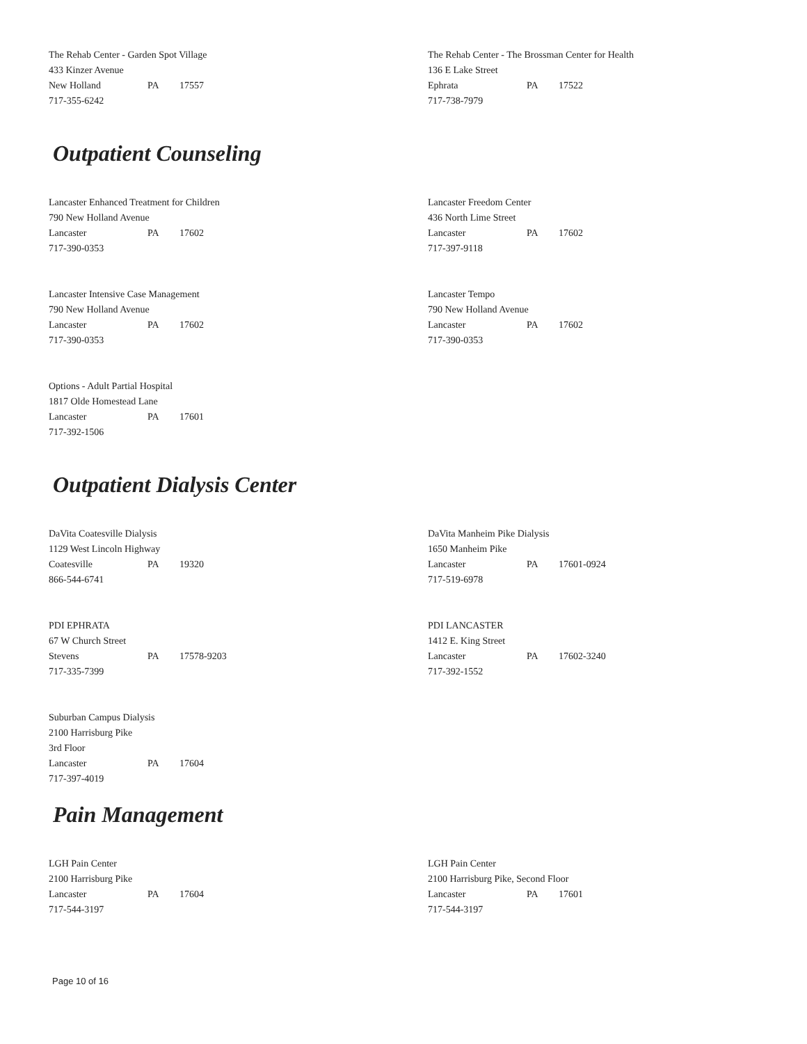The Rehab Center - Garden Spot Village
433 Kinzer Avenue
New Holland PA 17557
717-355-6242
The Rehab Center - The Brossman Center for Health
136 E Lake Street
Ephrata PA 17522
717-738-7979
Outpatient Counseling
Lancaster Enhanced Treatment for Children
790 New Holland Avenue
Lancaster PA 17602
717-390-0353
Lancaster Freedom Center
436 North Lime Street
Lancaster PA 17602
717-397-9118
Lancaster Intensive Case Management
790 New Holland Avenue
Lancaster PA 17602
717-390-0353
Lancaster Tempo
790 New Holland Avenue
Lancaster PA 17602
717-390-0353
Options - Adult Partial Hospital
1817 Olde Homestead Lane
Lancaster PA 17601
717-392-1506
Outpatient Dialysis Center
DaVita Coatesville Dialysis
1129 West Lincoln Highway
Coatesville PA 19320
866-544-6741
DaVita Manheim Pike Dialysis
1650 Manheim Pike
Lancaster PA 17601-0924
717-519-6978
PDI EPHRATA
67 W Church Street
Stevens PA 17578-9203
717-335-7399
PDI LANCASTER
1412 E. King Street
Lancaster PA 17602-3240
717-392-1552
Suburban Campus Dialysis
2100 Harrisburg Pike
3rd Floor
Lancaster PA 17604
717-397-4019
Pain Management
LGH Pain Center
2100 Harrisburg Pike
Lancaster PA 17604
717-544-3197
LGH Pain Center
2100 Harrisburg Pike, Second Floor
Lancaster PA 17601
717-544-3197
Page 10 of 16